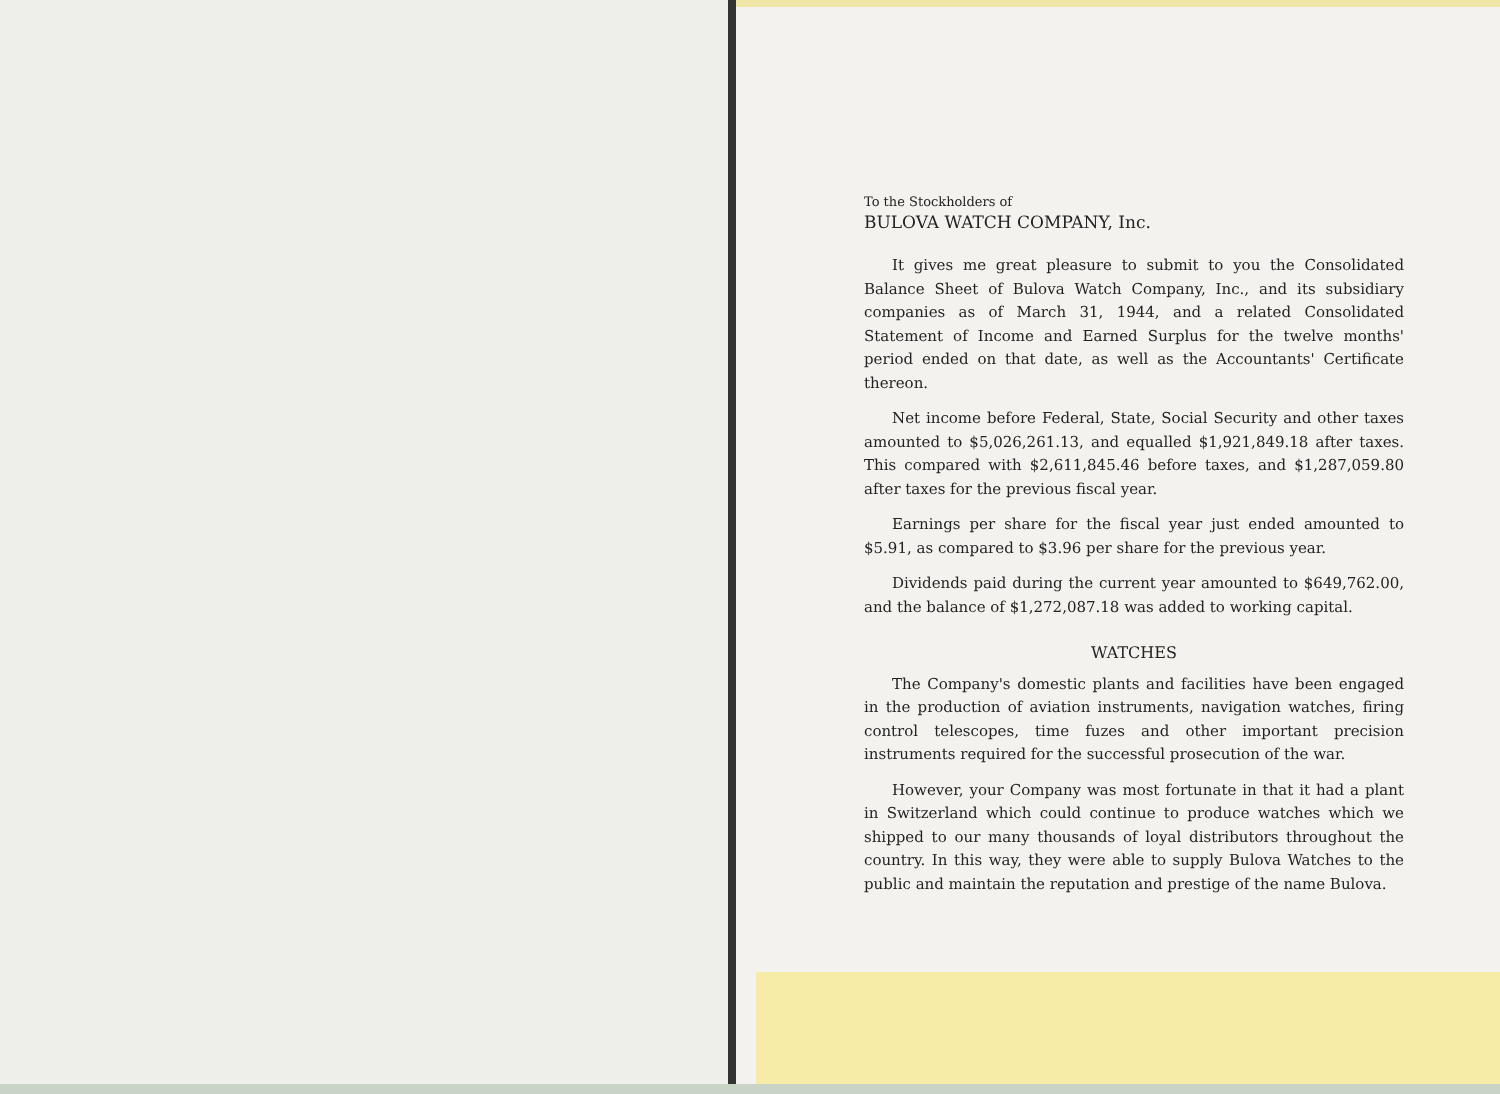To the Stockholders of
BULOVA WATCH COMPANY, Inc.
It gives me great pleasure to submit to you the Consolidated Balance Sheet of Bulova Watch Company, Inc., and its subsidiary companies as of March 31, 1944, and a related Consolidated Statement of Income and Earned Surplus for the twelve months' period ended on that date, as well as the Accountants' Certificate thereon.
Net income before Federal, State, Social Security and other taxes amounted to $5,026,261.13, and equalled $1,921,849.18 after taxes. This compared with $2,611,845.46 before taxes, and $1,287,059.80 after taxes for the previous fiscal year.
Earnings per share for the fiscal year just ended amounted to $5.91, as compared to $3.96 per share for the previous year.
Dividends paid during the current year amounted to $649,762.00, and the balance of $1,272,087.18 was added to working capital.
WATCHES
The Company's domestic plants and facilities have been engaged in the production of aviation instruments, navigation watches, firing control telescopes, time fuzes and other important precision instruments required for the successful prosecution of the war.
However, your Company was most fortunate in that it had a plant in Switzerland which could continue to produce watches which we shipped to our many thousands of loyal distributors throughout the country. In this way, they were able to supply Bulova Watches to the public and maintain the reputation and prestige of the name Bulova.